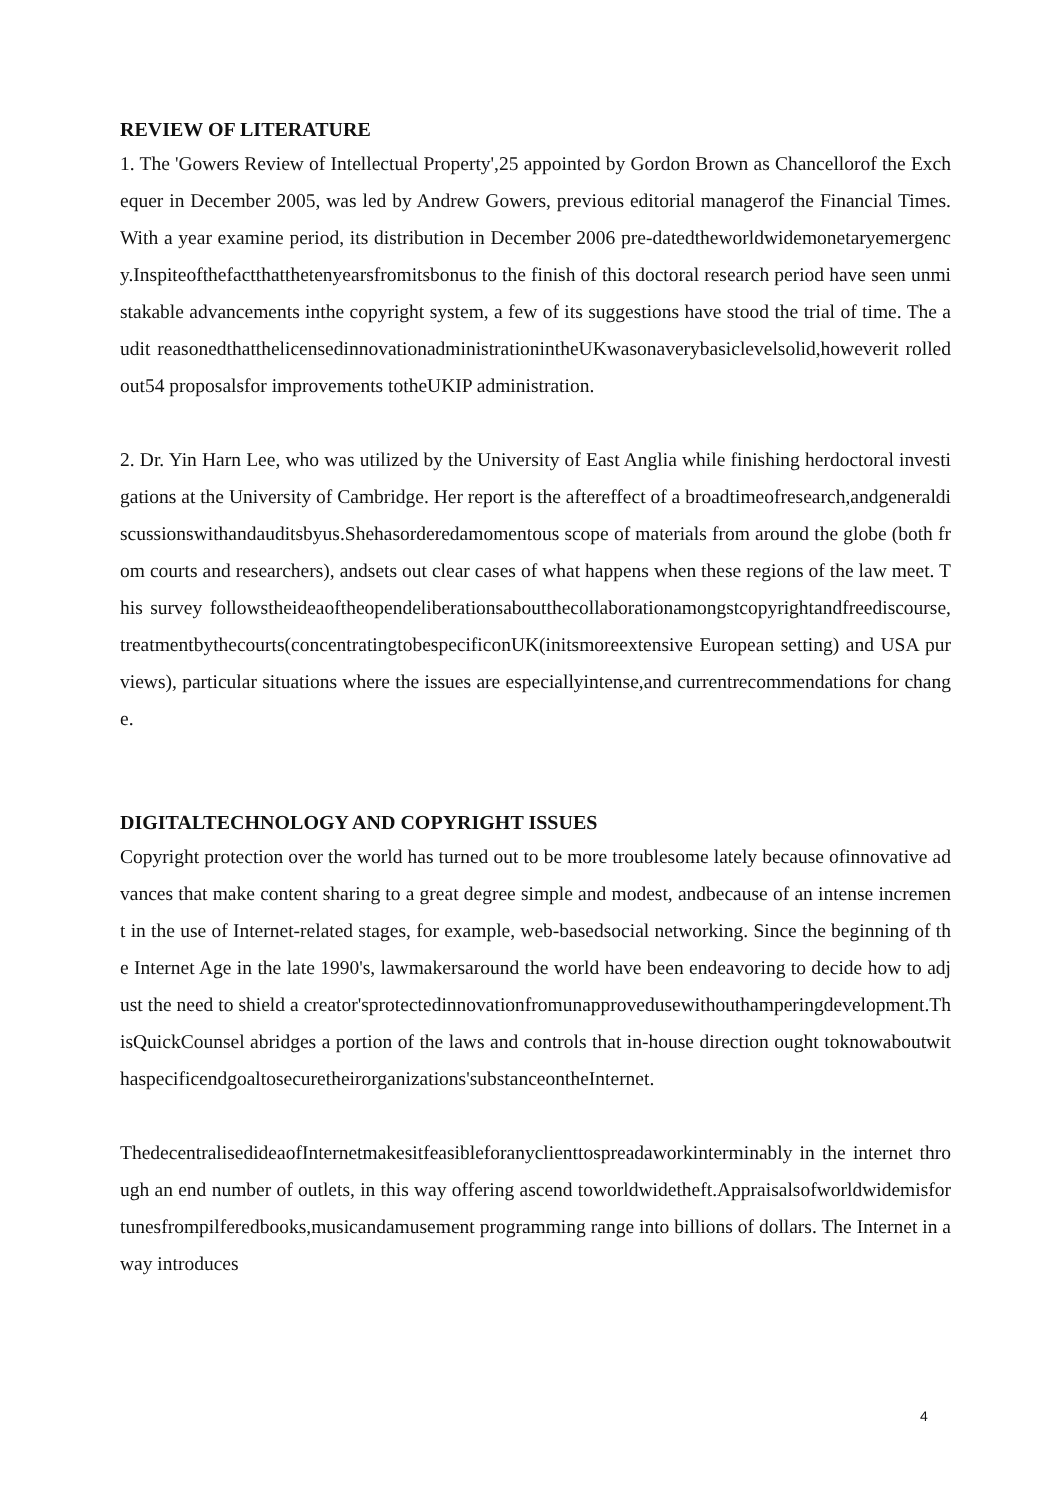REVIEW OF LITERATURE
1. The 'Gowers Review of Intellectual Property',25 appointed by Gordon Brown as Chancellorof the Exchequer in December 2005, was led by Andrew Gowers, previous editorial managerof the Financial Times. With a year examine period, its distribution in December 2006 pre-datedtheworldwidemonetaryemergency.Inspiteofthefactthatthetenyearsfromitsbonus to the finish of this doctoral research period have seen unmistakable advancements inthe copyright system, a few of its suggestions have stood the trial of time. The audit reasonedthatthelicensedinnovationadministrationintheUKwasonaverybasiclevelsolid,howeverit rolledout54 proposalsfor improvements totheUKIP administration.
2. Dr. Yin Harn Lee, who was utilized by the University of East Anglia while finishing herdoctoral investigations at the University of Cambridge. Her report is the aftereffect of a broadtimeofresearch,andgeneraldiscussionswithandauditsbyus.Shehasorderedamomentous scope of materials from around the globe (both from courts and researchers), andsets out clear cases of what happens when these regions of the law meet. This survey followstheideaoftheopendeliberationsaboutthecollaborationamongstcopyrightandfreediscourse,treatmentbythecourts(concentratingtobespecificonUK(initsmoreextensive European setting) and USA purviews), particular situations where the issues are especiallyintense,and currentrecommendations for change.
DIGITALTECHNOLOGY AND COPYRIGHT ISSUES
Copyright protection over the world has turned out to be more troublesome lately because ofinnovative advances that make content sharing to a great degree simple and modest, andbecause of an intense increment in the use of Internet-related stages, for example, web-basedsocial networking. Since the beginning of the Internet Age in the late 1990's, lawmakersaround the world have been endeavoring to decide how to adjust the need to shield a creator'sprotectedinnovationfromunapprovedusewithouthamperingdevelopment.ThisQuickCounsel abridges a portion of the laws and controls that in-house direction ought toknowaboutwithaspecificendgoaltosecuretheirorganizations'substanceontheInternet.
ThedecentralisedideaofInternetmakesitfeasibleforanyclienttospreadaworkinterminably in the internet through an end number of outlets, in this way offering ascend toworldwidetheft.Appraisalsofworldwidemisfortunesfrompilferedbooks,musicandamusement programming range into billions of dollars. The Internet in a way introduces
4